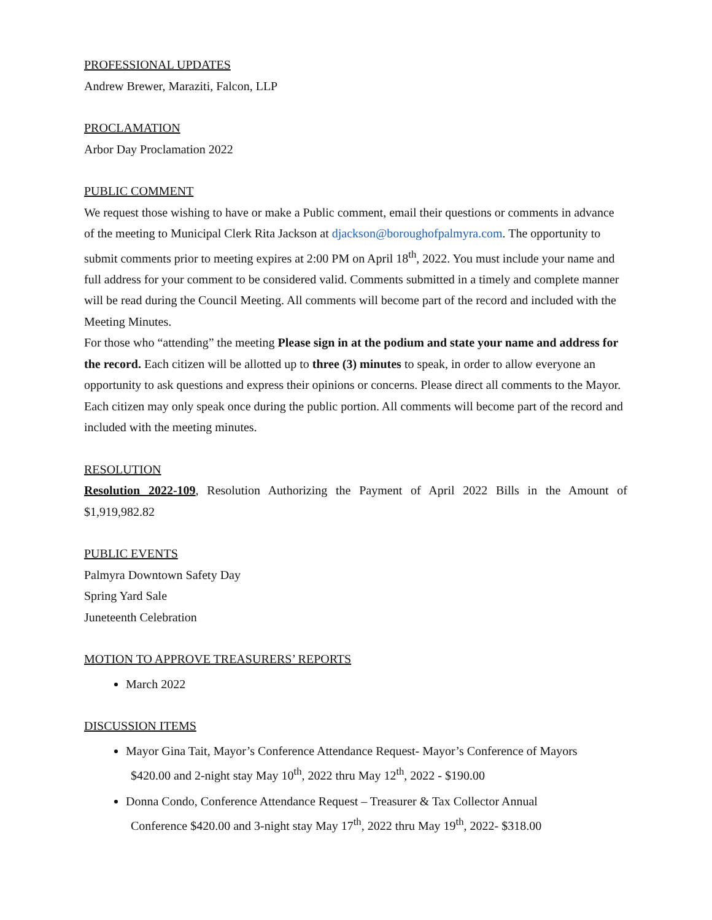PROFESSIONAL UPDATES
Andrew Brewer, Maraziti, Falcon, LLP
PROCLAMATION
Arbor Day Proclamation 2022
PUBLIC COMMENT
We request those wishing to have or make a Public comment, email their questions or comments in advance of the meeting to Municipal Clerk Rita Jackson at djackson@boroughofpalmyra.com. The opportunity to submit comments prior to meeting expires at 2:00 PM on April 18<sup>th</sup>, 2022. You must include your name and full address for your comment to be considered valid. Comments submitted in a timely and complete manner will be read during the Council Meeting. All comments will become part of the record and included with the Meeting Minutes.
For those who “attending” the meeting Please sign in at the podium and state your name and address for the record. Each citizen will be allotted up to three (3) minutes to speak, in order to allow everyone an opportunity to ask questions and express their opinions or concerns. Please direct all comments to the Mayor. Each citizen may only speak once during the public portion. All comments will become part of the record and included with the meeting minutes.
RESOLUTION
Resolution 2022-109, Resolution Authorizing the Payment of April 2022 Bills in the Amount of $1,919,982.82
PUBLIC EVENTS
Palmyra Downtown Safety Day
Spring Yard Sale
Juneteenth Celebration
MOTION TO APPROVE TREASURERS’ REPORTS
March 2022
DISCUSSION ITEMS
Mayor Gina Tait, Mayor’s Conference Attendance Request- Mayor’s Conference of Mayors
$420.00 and 2-night stay May 10<sup>th</sup>, 2022 thru May 12<sup>th</sup>, 2022 - $190.00
Donna Condo, Conference Attendance Request – Treasurer & Tax Collector Annual
Conference $420.00 and 3-night stay May 17<sup>th</sup>, 2022 thru May 19<sup>th</sup>, 2022- $318.00